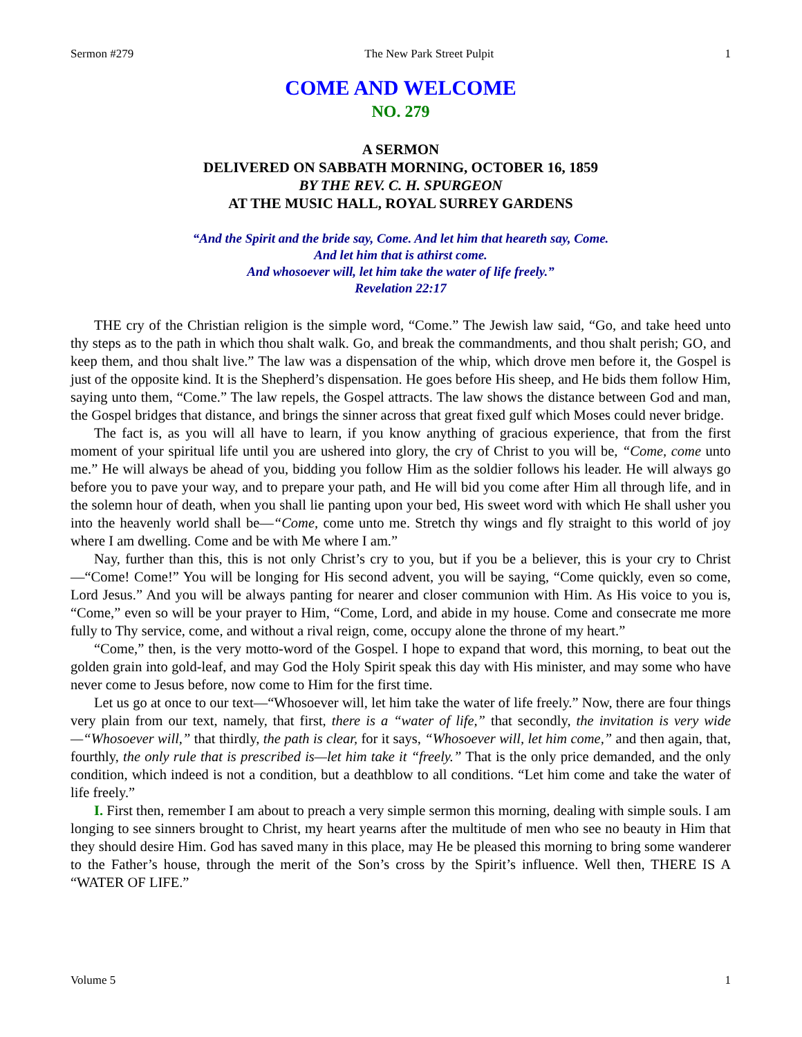Sermon #279 The New Park Street Pulpit 1
COME AND WELCOME
NO. 279
A SERMON
DELIVERED ON SABBATH MORNING, OCTOBER 16, 1859
BY THE REV. C. H. SPURGEON
AT THE MUSIC HALL, ROYAL SURREY GARDENS
“And the Spirit and the bride say, Come. And let him that heareth say, Come.
And let him that is athirst come.
And whosoever will, let him take the water of life freely.”
Revelation 22:17
THE cry of the Christian religion is the simple word, “Come.” The Jewish law said, “Go, and take heed unto thy steps as to the path in which thou shalt walk. Go, and break the commandments, and thou shalt perish; GO, and keep them, and thou shalt live.” The law was a dispensation of the whip, which drove men before it, the Gospel is just of the opposite kind. It is the Shepherd’s dispensation. He goes before His sheep, and He bids them follow Him, saying unto them, “Come.” The law repels, the Gospel attracts. The law shows the distance between God and man, the Gospel bridges that distance, and brings the sinner across that great fixed gulf which Moses could never bridge.
The fact is, as you will all have to learn, if you know anything of gracious experience, that from the first moment of your spiritual life until you are ushered into glory, the cry of Christ to you will be, “Come, come unto me.” He will always be ahead of you, bidding you follow Him as the soldier follows his leader. He will always go before you to pave your way, and to prepare your path, and He will bid you come after Him all through life, and in the solemn hour of death, when you shall lie panting upon your bed, His sweet word with which He shall usher you into the heavenly world shall be—“Come, come unto me. Stretch thy wings and fly straight to this world of joy where I am dwelling. Come and be with Me where I am.”
Nay, further than this, this is not only Christ’s cry to you, but if you be a believer, this is your cry to Christ—“Come! Come!” You will be longing for His second advent, you will be saying, “Come quickly, even so come, Lord Jesus.” And you will be always panting for nearer and closer communion with Him. As His voice to you is, “Come,” even so will be your prayer to Him, “Come, Lord, and abide in my house. Come and consecrate me more fully to Thy service, come, and without a rival reign, come, occupy alone the throne of my heart.”
“Come,” then, is the very motto-word of the Gospel. I hope to expand that word, this morning, to beat out the golden grain into gold-leaf, and may God the Holy Spirit speak this day with His minister, and may some who have never come to Jesus before, now come to Him for the first time.
Let us go at once to our text—“Whosoever will, let him take the water of life freely.” Now, there are four things very plain from our text, namely, that first, there is a “water of life,” that secondly, the invitation is very wide—“Whosoever will,” that thirdly, the path is clear, for it says, “Whosoever will, let him come,” and then again, that, fourthly, the only rule that is prescribed is—let him take it “freely.” That is the only price demanded, and the only condition, which indeed is not a condition, but a deathblow to all conditions. “Let him come and take the water of life freely.”
I. First then, remember I am about to preach a very simple sermon this morning, dealing with simple souls. I am longing to see sinners brought to Christ, my heart yearns after the multitude of men who see no beauty in Him that they should desire Him. God has saved many in this place, may He be pleased this morning to bring some wanderer to the Father’s house, through the merit of the Son’s cross by the Spirit’s influence. Well then, THERE IS A “WATER OF LIFE.”
Volume 5 1